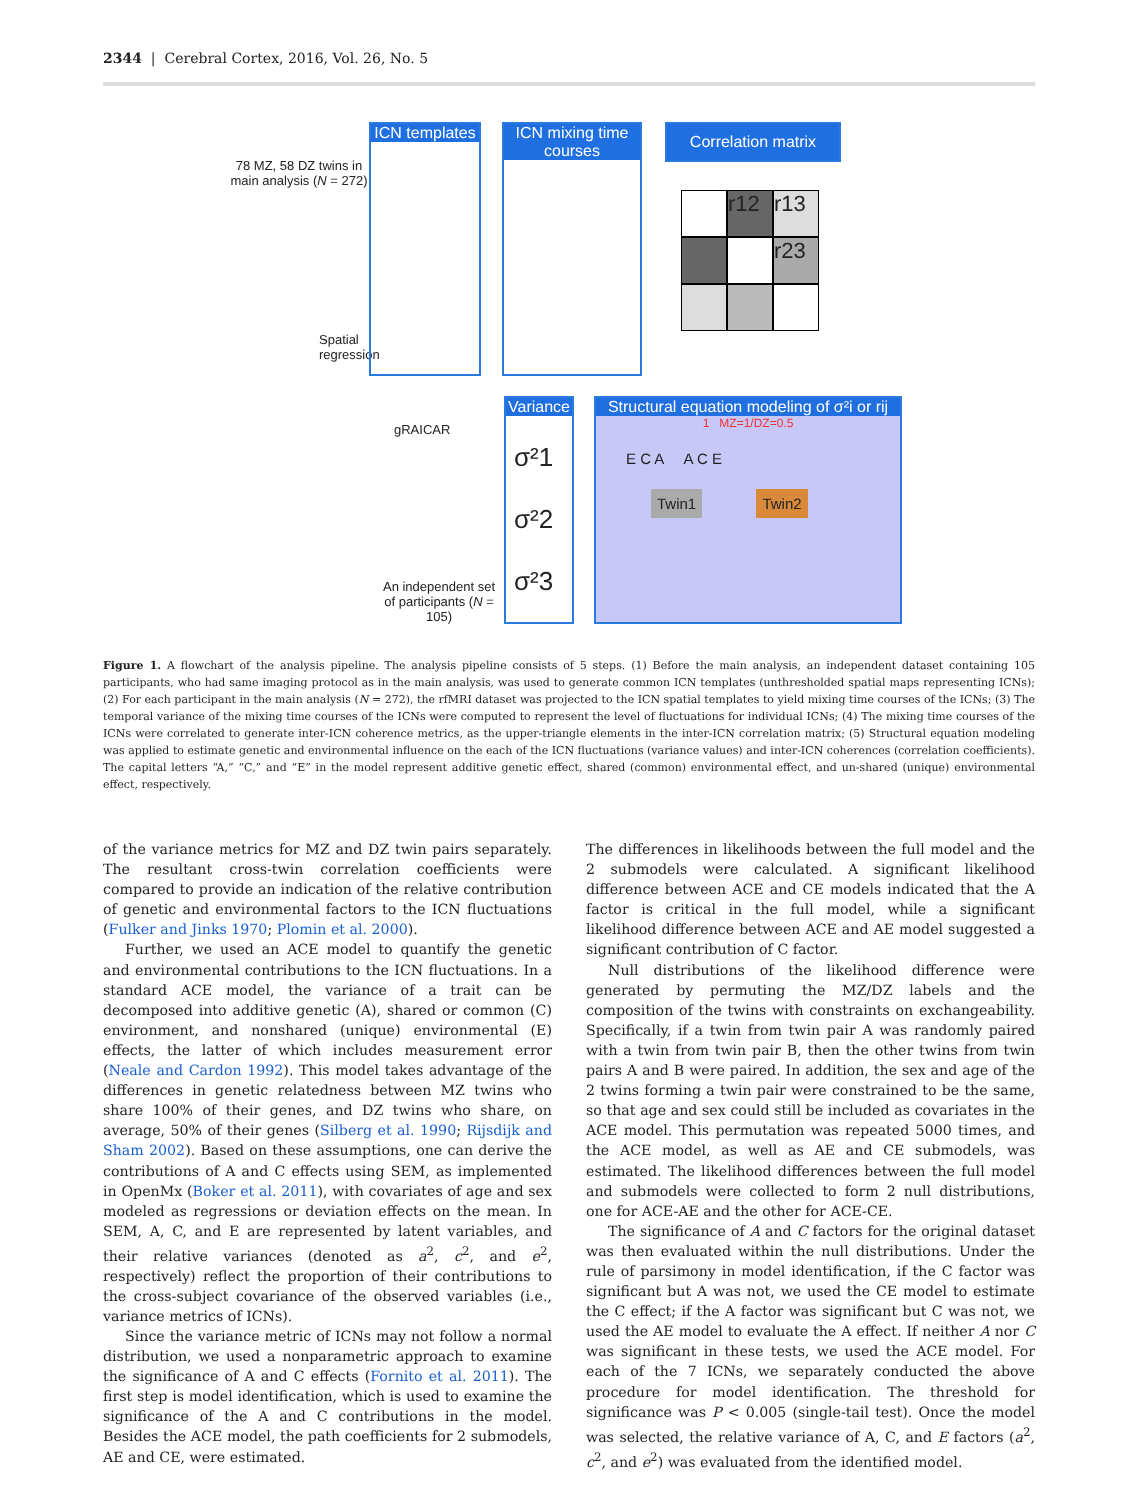2344 | Cerebral Cortex, 2016, Vol. 26, No. 5
78 MZ, 58 DZ twins in main analysis (N = 272)
Spatial
regression
gRAICAR
An independent set of participants (N = 105)
ICN templates
ICN mixing time courses
Correlation matrix
r12
r13
r23
Variance
σ²1
σ²2
σ²3
Structural equation modeling of σ²i or rij
1 MZ=1/DZ=0.5
E C A A C E
Twin1 Twin2
Figure 1. A flowchart of the analysis pipeline. The analysis pipeline consists of 5 steps. (1) Before the main analysis, an independent dataset containing 105 participants, who had same imaging protocol as in the main analysis, was used to generate common ICN templates (unthresholded spatial maps representing ICNs); (2) For each participant in the main analysis (N = 272), the rfMRI dataset was projected to the ICN spatial templates to yield mixing time courses of the ICNs; (3) The temporal variance of the mixing time courses of the ICNs were computed to represent the level of fluctuations for individual ICNs; (4) The mixing time courses of the ICNs were correlated to generate inter-ICN coherence metrics, as the upper-triangle elements in the inter-ICN correlation matrix; (5) Structural equation modeling was applied to estimate genetic and environmental influence on the each of the ICN fluctuations (variance values) and inter-ICN coherences (correlation coefficients). The capital letters “A,” “C,” and “E” in the model represent additive genetic effect, shared (common) environmental effect, and un-shared (unique) environmental effect, respectively.
of the variance metrics for MZ and DZ twin pairs separately. The resultant cross-twin correlation coefficients were compared to provide an indication of the relative contribution of genetic and environmental factors to the ICN fluctuations (Fulker and Jinks 1970; Plomin et al. 2000).
Further, we used an ACE model to quantify the genetic and environmental contributions to the ICN fluctuations. In a standard ACE model, the variance of a trait can be decomposed into additive genetic (A), shared or common (C) environment, and nonshared (unique) environmental (E) effects, the latter of which includes measurement error (Neale and Cardon 1992). This model takes advantage of the differences in genetic relatedness between MZ twins who share 100% of their genes, and DZ twins who share, on average, 50% of their genes (Silberg et al. 1990; Rijsdijk and Sham 2002). Based on these assumptions, one can derive the contributions of A and C effects using SEM, as implemented in OpenMx (Boker et al. 2011), with covariates of age and sex modeled as regressions or deviation effects on the mean. In SEM, A, C, and E are represented by latent variables, and their relative variances (denoted as a<sup>2</sup>, c<sup>2</sup>, and e<sup>2</sup>, respectively) reflect the proportion of their contributions to the cross-subject covariance of the observed variables (i.e., variance metrics of ICNs).
Since the variance metric of ICNs may not follow a normal distribution, we used a nonparametric approach to examine the significance of A and C effects (Fornito et al. 2011). The first step is model identification, which is used to examine the significance of the A and C contributions in the model. Besides the ACE model, the path coefficients for 2 submodels, AE and CE, were estimated.
The differences in likelihoods between the full model and the 2 submodels were calculated. A significant likelihood difference between ACE and CE models indicated that the A factor is critical in the full model, while a significant likelihood difference between ACE and AE model suggested a significant contribution of C factor.
Null distributions of the likelihood difference were generated by permuting the MZ/DZ labels and the composition of the twins with constraints on exchangeability. Specifically, if a twin from twin pair A was randomly paired with a twin from twin pair B, then the other twins from twin pairs A and B were paired. In addition, the sex and age of the 2 twins forming a twin pair were constrained to be the same, so that age and sex could still be included as covariates in the ACE model. This permutation was repeated 5000 times, and the ACE model, as well as AE and CE submodels, was estimated. The likelihood differences between the full model and submodels were collected to form 2 null distributions, one for ACE-AE and the other for ACE-CE.
The significance of A and C factors for the original dataset was then evaluated within the null distributions. Under the rule of parsimony in model identification, if the C factor was significant but A was not, we used the CE model to estimate the C effect; if the A factor was significant but C was not, we used the AE model to evaluate the A effect. If neither A nor C was significant in these tests, we used the ACE model. For each of the 7 ICNs, we separately conducted the above procedure for model identification. The threshold for significance was P < 0.005 (single-tail test). Once the model was selected, the relative variance of A, C, and E factors (a<sup>2</sup>, c<sup>2</sup>, and e<sup>2</sup>) was evaluated from the identified model.